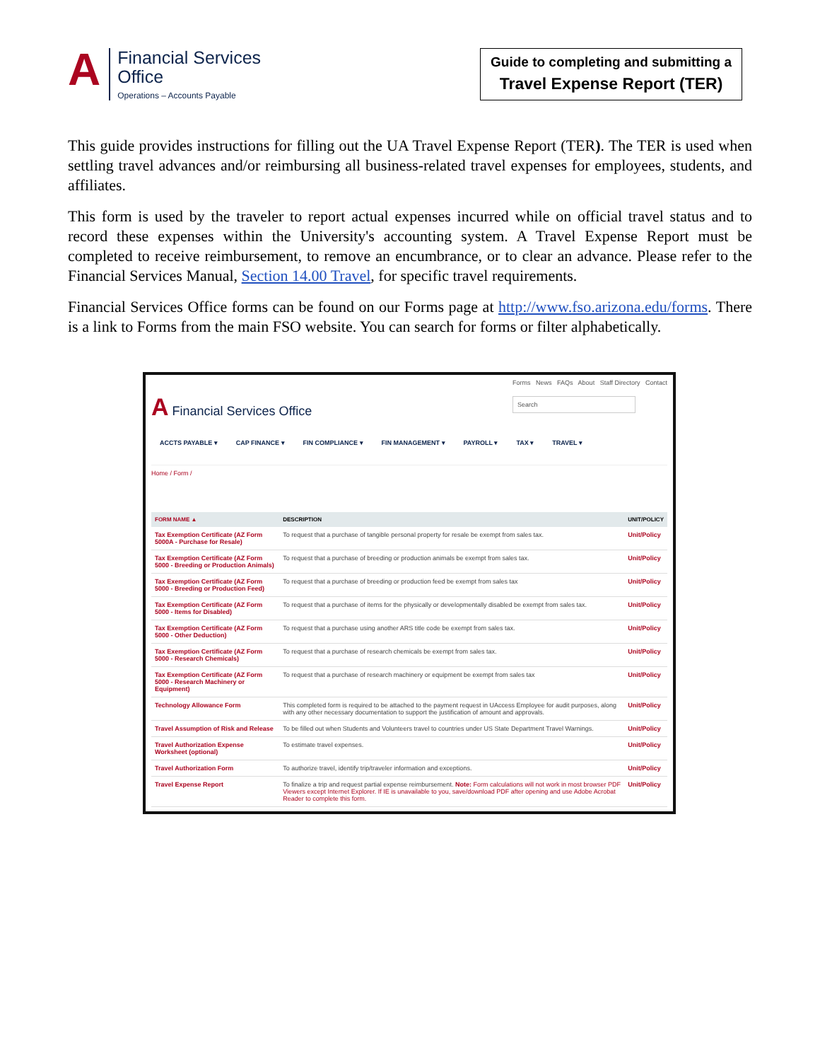A
Financial Services
Office
Operations – Accounts Payable
Guide to completing and submitting a
Travel Expense Report (TER)
This guide provides instructions for filling out the UA Travel Expense Report (TER). The TER is used when settling travel advances and/or reimbursing all business-related travel expenses for employees, students, and affiliates.
This form is used by the traveler to report actual expenses incurred while on official travel status and to record these expenses within the University's accounting system. A Travel Expense Report must be completed to receive reimbursement, to remove an encumbrance, or to clear an advance. Please refer to the Financial Services Manual, Section 14.00 Travel, for specific travel requirements.
Financial Services Office forms can be found on our Forms page at http://www.fso.arizona.edu/forms. There is a link to Forms from the main FSO website. You can search for forms or filter alphabetically.
A Financial Services Office
Forms News FAQs About Staff Directory Contact
Search
ACCTS PAYABLE ▾ CAP FINANCE ▾ FIN COMPLIANCE ▾ FIN MANAGEMENT ▾ PAYROLL ▾ TAX ▾ TRAVEL ▾
Home / Form /
| FORM NAME ▲ | DESCRIPTION | UNIT/POLICY |
| --- | --- | --- |
| Tax Exemption Certificate (AZ Form 5000A - Purchase for Resale) | To request that a purchase of tangible personal property for resale be exempt from sales tax. | Unit/Policy |
| Tax Exemption Certificate (AZ Form 5000 - Breeding or Production Animals) | To request that a purchase of breeding or production animals be exempt from sales tax. | Unit/Policy |
| Tax Exemption Certificate (AZ Form 5000 - Breeding or Production Feed) | To request that a purchase of breeding or production feed be exempt from sales tax | Unit/Policy |
| Tax Exemption Certificate (AZ Form 5000 - Items for Disabled) | To request that a purchase of items for the physically or developmentally disabled be exempt from sales tax. | Unit/Policy |
| Tax Exemption Certificate (AZ Form 5000 - Other Deduction) | To request that a purchase using another ARS title code be exempt from sales tax. | Unit/Policy |
| Tax Exemption Certificate (AZ Form 5000 - Research Chemicals) | To request that a purchase of research chemicals be exempt from sales tax. | Unit/Policy |
| Tax Exemption Certificate (AZ Form 5000 - Research Machinery or Equipment) | To request that a purchase of research machinery or equipment be exempt from sales tax | Unit/Policy |
| Technology Allowance Form | This completed form is required to be attached to the payment request in UAccess Employee for audit purposes, along with any other necessary documentation to support the justification of amount and approvals. | Unit/Policy |
| Travel Assumption of Risk and Release | To be filled out when Students and Volunteers travel to countries under US State Department Travel Warnings. | Unit/Policy |
| Travel Authorization Expense Worksheet (optional) | To estimate travel expenses. | Unit/Policy |
| Travel Authorization Form | To authorize travel, identify trip/traveler information and exceptions. | Unit/Policy |
| Travel Expense Report | To finalize a trip and request partial expense reimbursement. Note: Form calculations will not work in most browser PDF Viewers except Internet Explorer. If IE is unavailable to you, save/download PDF after opening and use Adobe Acrobat Reader to complete this form. | Unit/Policy |